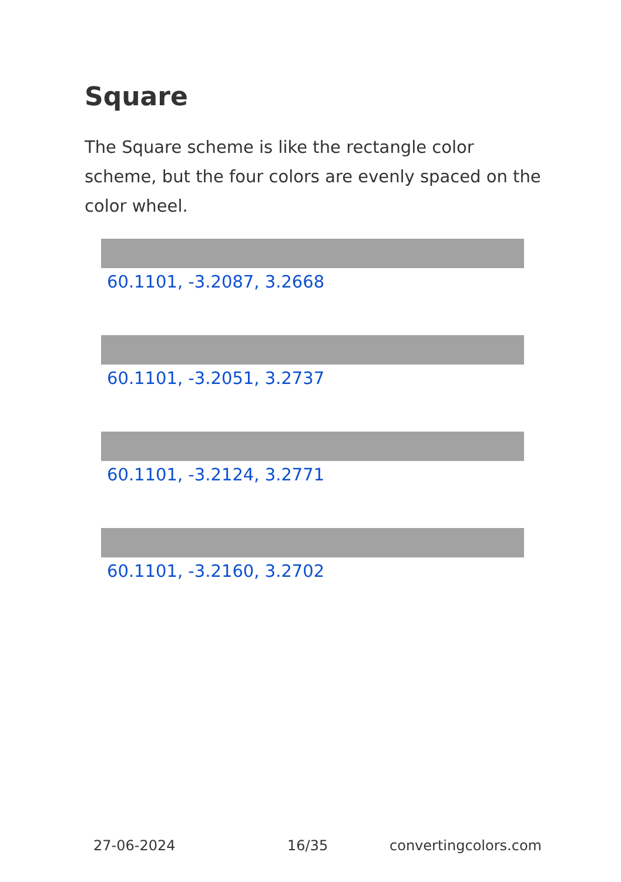Square
The Square scheme is like the rectangle color scheme, but the four colors are evenly spaced on the color wheel.
60.1101, -3.2087, 3.2668
60.1101, -3.2051, 3.2737
60.1101, -3.2124, 3.2771
60.1101, -3.2160, 3.2702
27-06-2024 16/35 convertingcolors.com